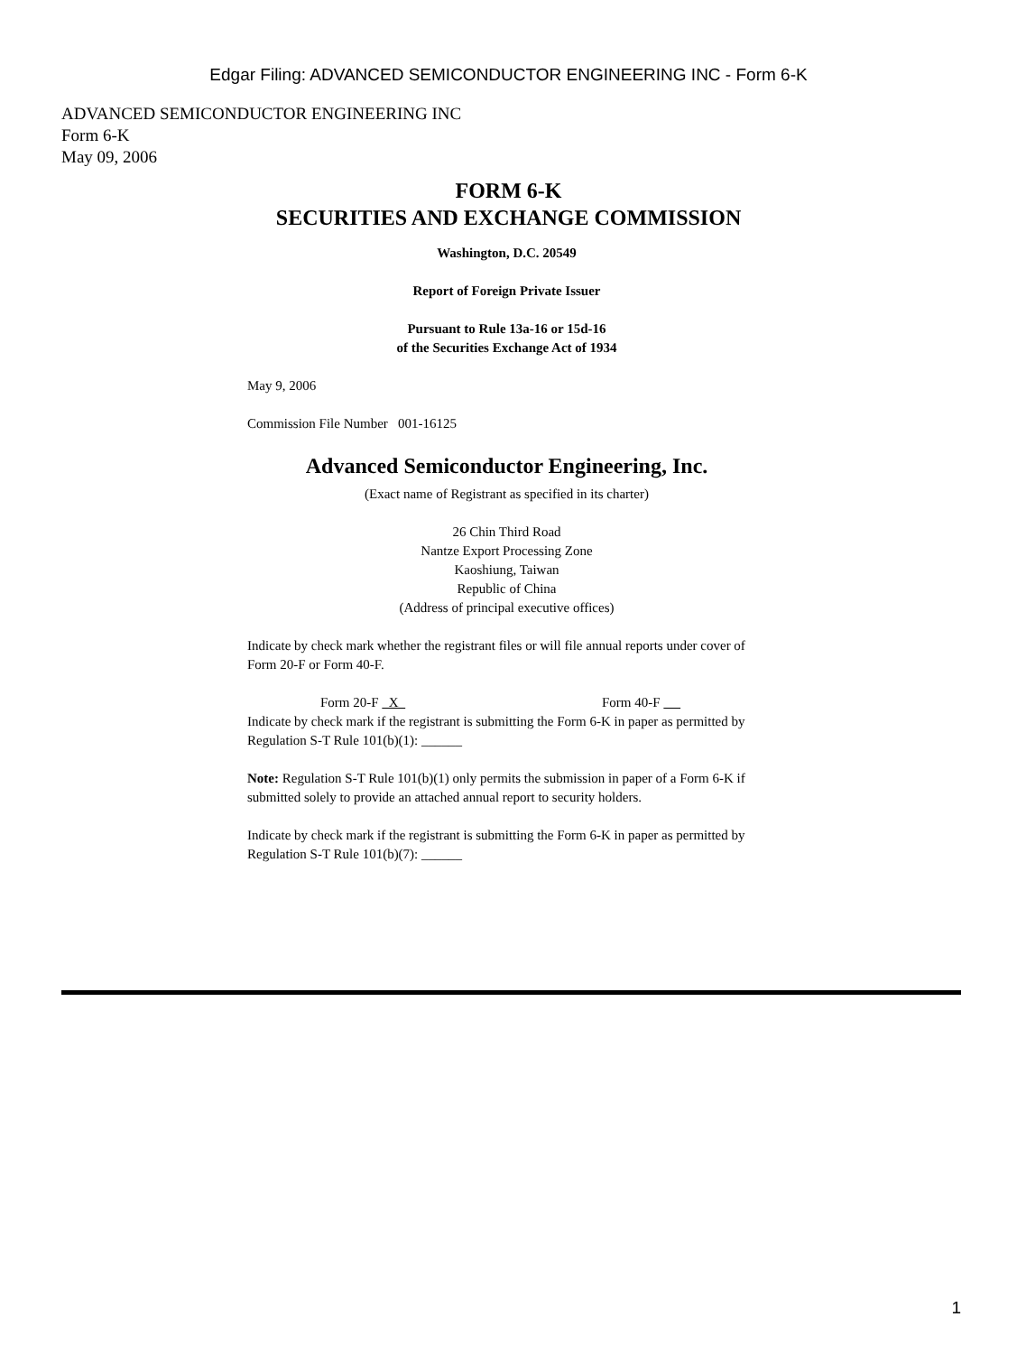Edgar Filing: ADVANCED SEMICONDUCTOR ENGINEERING INC - Form 6-K
ADVANCED SEMICONDUCTOR ENGINEERING INC
Form 6-K
May 09, 2006
FORM 6-K
SECURITIES AND EXCHANGE COMMISSION
Washington, D.C. 20549
Report of Foreign Private Issuer
Pursuant to Rule 13a-16 or 15d-16
of the Securities Exchange Act of 1934
May 9, 2006
Commission File Number 001-16125
Advanced Semiconductor Engineering, Inc.
(Exact name of Registrant as specified in its charter)
26 Chin Third Road
Nantze Export Processing Zone
Kaoshiung, Taiwan
Republic of China
(Address of principal executive offices)
Indicate by check mark whether the registrant files or will file annual reports under cover of Form 20-F or Form 40-F.
Form 20-F X Form 40-F
Indicate by check mark if the registrant is submitting the Form 6-K in paper as permitted by Regulation S-T Rule 101(b)(1): ______
Note: Regulation S-T Rule 101(b)(1) only permits the submission in paper of a Form 6-K if submitted solely to provide an attached annual report to security holders.
Indicate by check mark if the registrant is submitting the Form 6-K in paper as permitted by Regulation S-T Rule 101(b)(7): ______
1